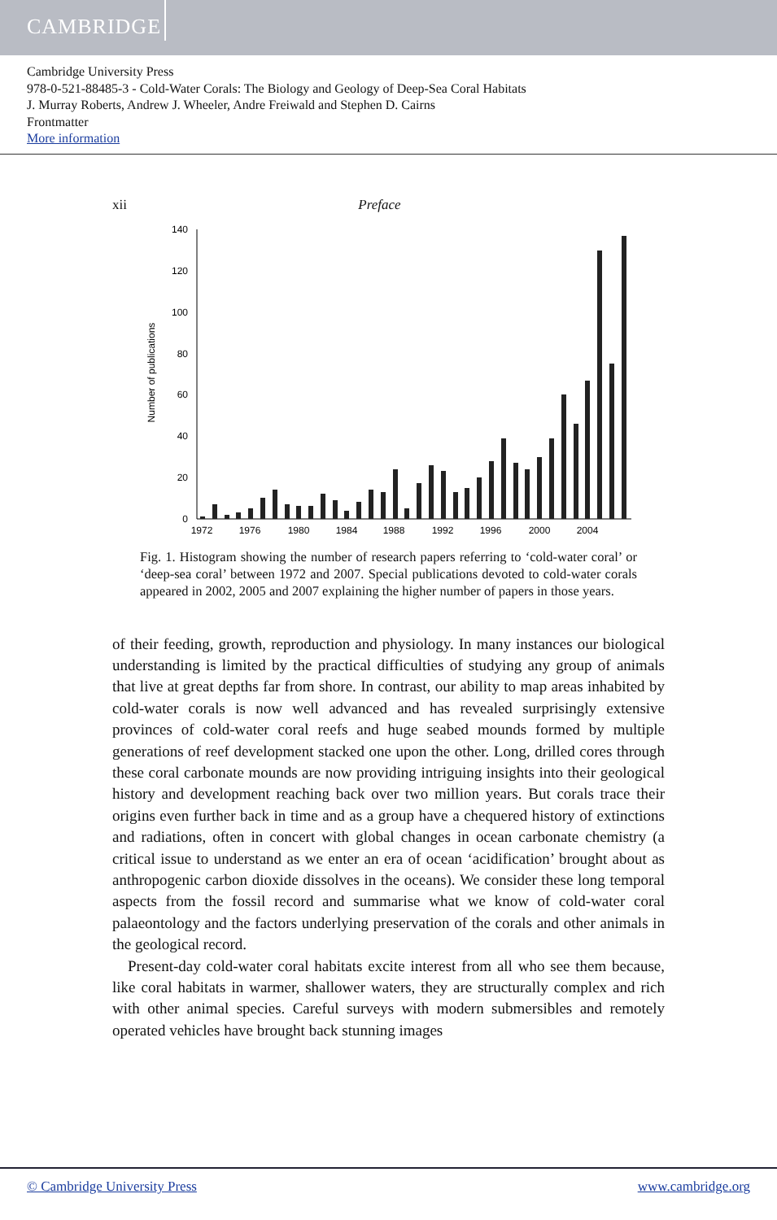CAMBRIDGE
Cambridge University Press
978-0-521-88485-3 - Cold-Water Corals: The Biology and Geology of Deep-Sea Coral Habitats
J. Murray Roberts, Andrew J. Wheeler, Andre Freiwald and Stephen D. Cairns
Frontmatter
More information
xii Preface
Number of publications
0
20
40
60
80
100
120
140
1972
1976
1980
1984
1988
1992
1996
2000
2004
Fig. 1. Histogram showing the number of research papers referring to ‘cold-water coral’ or ‘deep-sea coral’ between 1972 and 2007. Special publications devoted to cold-water corals appeared in 2002, 2005 and 2007 explaining the higher number of papers in those years.
of their feeding, growth, reproduction and physiology. In many instances our biological understanding is limited by the practical difficulties of studying any group of animals that live at great depths far from shore. In contrast, our ability to map areas inhabited by cold-water corals is now well advanced and has revealed surprisingly extensive provinces of cold-water coral reefs and huge seabed mounds formed by multiple generations of reef development stacked one upon the other. Long, drilled cores through these coral carbonate mounds are now providing intriguing insights into their geological history and development reaching back over two million years. But corals trace their origins even further back in time and as a group have a chequered history of extinctions and radiations, often in concert with global changes in ocean carbonate chemistry (a critical issue to understand as we enter an era of ocean ‘acidification’ brought about as anthropogenic carbon dioxide dissolves in the oceans). We consider these long temporal aspects from the fossil record and summarise what we know of cold-water coral palaeontology and the factors underlying preservation of the corals and other animals in the geological record.
Present-day cold-water coral habitats excite interest from all who see them because, like coral habitats in warmer, shallower waters, they are structurally complex and rich with other animal species. Careful surveys with modern submersibles and remotely operated vehicles have brought back stunning images
© Cambridge University Press www.cambridge.org